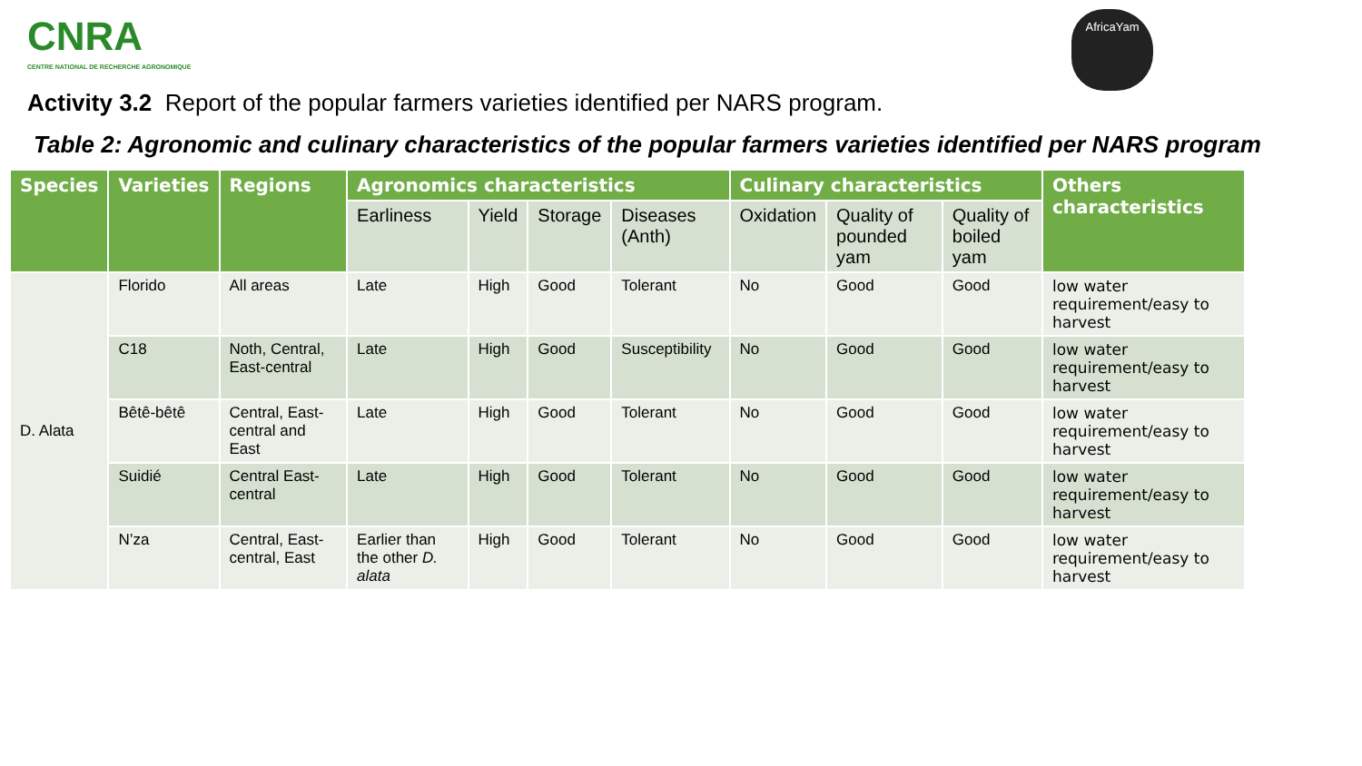CNRA
CENTRE NATIONAL DE RECHERCHE AGRONOMIQUE
AfricaYam
Activity 3.2 Report of the popular farmers varieties identified per NARS program.
Table 2: Agronomic and culinary characteristics of the popular farmers varieties identified per NARS program
| Species | Varieties | Regions | Agronomics characteristics | | | | Culinary characteristics | | | Others characteristics |
| --- | --- | --- | --- | --- | --- | --- | --- | --- | --- | --- |
| | | | Earliness | Yield | Storage | Diseases (Anth) | Oxidation | Quality of pounded yam | Quality of boiled yam | |
| D. Alata | Florido | All areas | Late | High | Good | Tolerant | No | Good | Good | low water requirement/easy to harvest |
| | C18 | Noth, Central, East-central | Late | High | Good | Susceptibility | No | Good | Good | low water requirement/easy to harvest |
| | Bêtê-bêtê | Central, East-central and East | Late | High | Good | Tolerant | No | Good | Good | low water requirement/easy to harvest |
| | Suidié | Central East-central | Late | High | Good | Tolerant | No | Good | Good | low water requirement/easy to harvest |
| | N’za | Central, East-central, East | Earlier than the other D. alata | High | Good | Tolerant | No | Good | Good | low water requirement/easy to harvest |